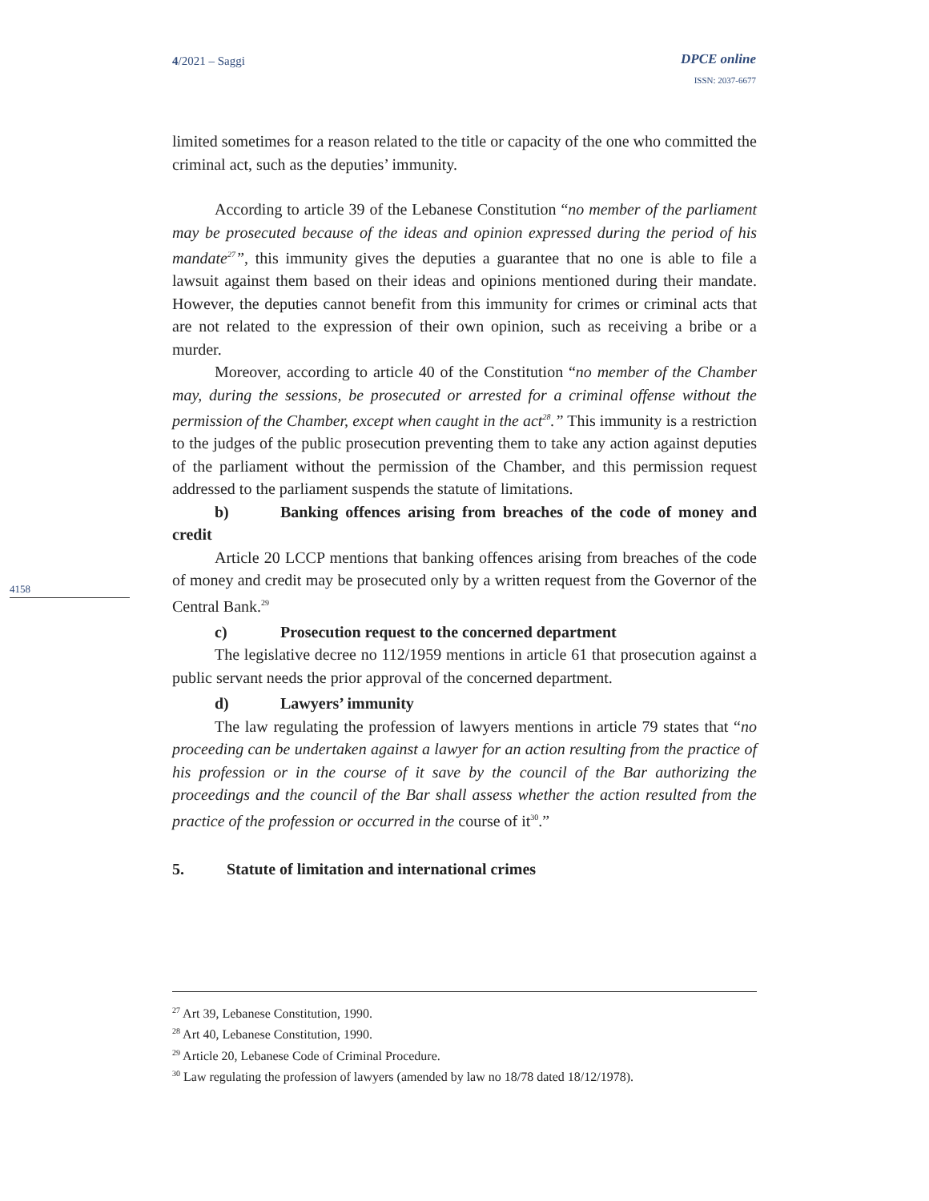4/2021 – Saggi
DPCE online
ISSN: 2037-6677
4158
limited sometimes for a reason related to the title or capacity of the one who committed the criminal act, such as the deputies’ immunity.
According to article 39 of the Lebanese Constitution “no member of the parliament may be prosecuted because of the ideas and opinion expressed during the period of his mandate<sup>27</sup>”, this immunity gives the deputies a guarantee that no one is able to file a lawsuit against them based on their ideas and opinions mentioned during their mandate. However, the deputies cannot benefit from this immunity for crimes or criminal acts that are not related to the expression of their own opinion, such as receiving a bribe or a murder.
Moreover, according to article 40 of the Constitution “no member of the Chamber may, during the sessions, be prosecuted or arrested for a criminal offense without the permission of the Chamber, except when caught in the act<sup>28</sup>.” This immunity is a restriction to the judges of the public prosecution preventing them to take any action against deputies of the parliament without the permission of the Chamber, and this permission request addressed to the parliament suspends the statute of limitations.
b) Banking offences arising from breaches of the code of money and credit
Article 20 LCCP mentions that banking offences arising from breaches of the code of money and credit may be prosecuted only by a written request from the Governor of the Central Bank.<sup>29</sup>
c) Prosecution request to the concerned department
The legislative decree no 112/1959 mentions in article 61 that prosecution against a public servant needs the prior approval of the concerned department.
d) Lawyers’ immunity
The law regulating the profession of lawyers mentions in article 79 states that “no proceeding can be undertaken against a lawyer for an action resulting from the practice of his profession or in the course of it save by the council of the Bar authorizing the proceedings and the council of the Bar shall assess whether the action resulted from the practice of the profession or occurred in the course of it<sup>30</sup>.”
5. Statute of limitation and international crimes
<sup>27</sup> Art 39, Lebanese Constitution, 1990.
<sup>28</sup> Art 40, Lebanese Constitution, 1990.
<sup>29</sup> Article 20, Lebanese Code of Criminal Procedure.
<sup>30</sup> Law regulating the profession of lawyers (amended by law no 18/78 dated 18/12/1978).